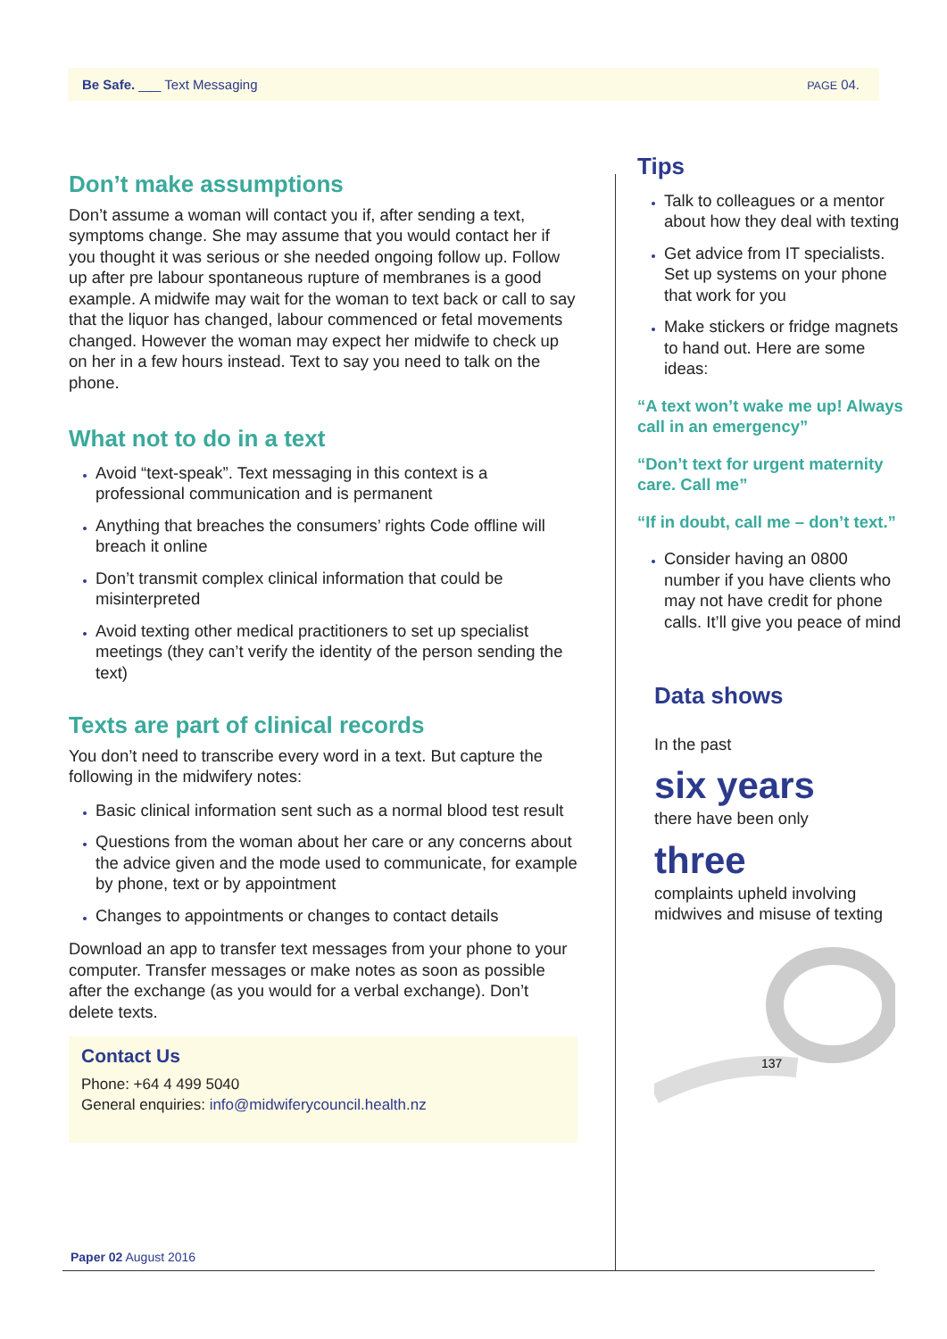Be Safe. ___ Text Messaging PAGE 04.
Don’t make assumptions
Don’t assume a woman will contact you if, after sending a text, symptoms change. She may assume that you would contact her if you thought it was serious or she needed ongoing follow up. Follow up after pre labour spontaneous rupture of membranes is a good example. A midwife may wait for the woman to text back or call to say that the liquor has changed, labour commenced or fetal movements changed. However the woman may expect her midwife to check up on her in a few hours instead. Text to say you need to talk on the phone.
What not to do in a text
Avoid “text-speak”. Text messaging in this context is a professional communication and is permanent
Anything that breaches the consumers’ rights Code offline will breach it online
Don’t transmit complex clinical information that could be misinterpreted
Avoid texting other medical practitioners to set up specialist meetings (they can’t verify the identity of the person sending the text)
Texts are part of clinical records
You don’t need to transcribe every word in a text. But capture the following in the midwifery notes:
Basic clinical information sent such as a normal blood test result
Questions from the woman about her care or any concerns about the advice given and the mode used to communicate, for example by phone, text or by appointment
Changes to appointments or changes to contact details
Download an app to transfer text messages from your phone to your computer. Transfer messages or make notes as soon as possible after the exchange (as you would for a verbal exchange). Don’t delete texts.
Contact Us
Phone: +64 4 499 5040
General enquiries: info@midwiferycouncil.health.nz
Tips
Talk to colleagues or a mentor about how they deal with texting
Get advice from IT specialists. Set up systems on your phone that work for you
Make stickers or fridge magnets to hand out. Here are some ideas:
“A text won’t wake me up! Always call in an emergency”
“Don’t text for urgent maternity care. Call me”
“If in doubt, call me – don’t text.”
Consider having an 0800 number if you have clients who may not have credit for phone calls. It’ll give you peace of mind
Data shows
In the past
six years
there have been only
three
complaints upheld involving midwives and misuse of texting
137
Paper 02 August 2016